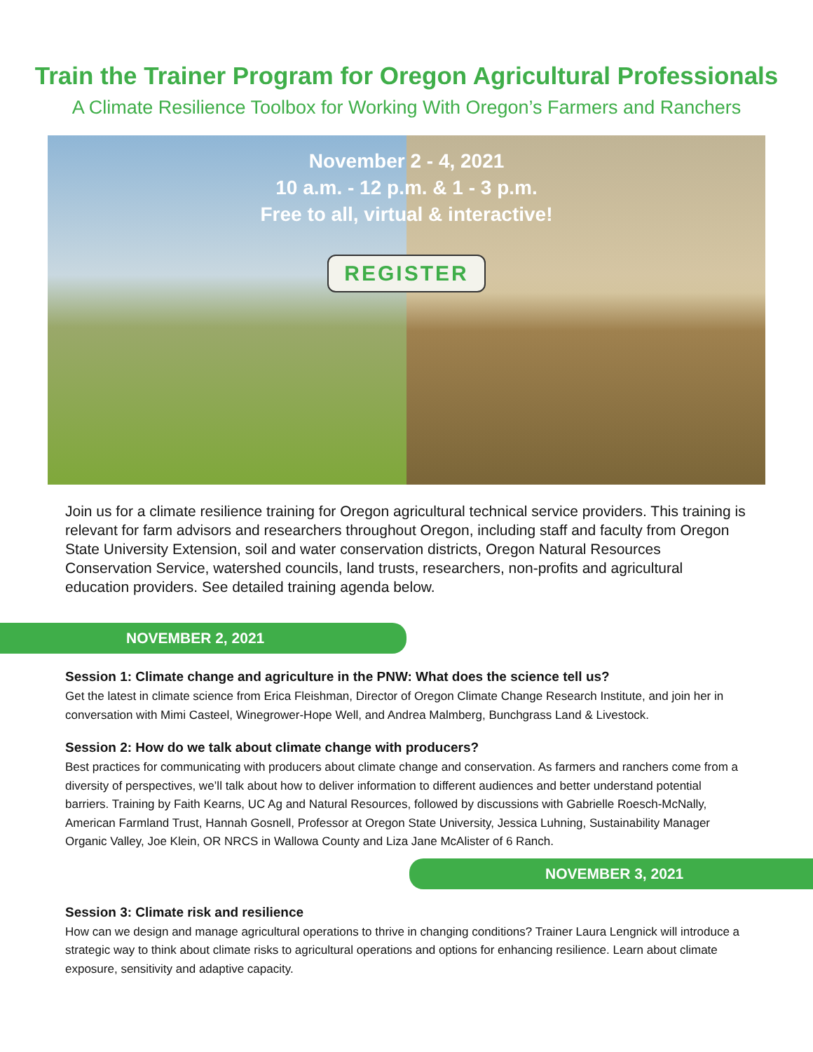Train the Trainer Program for Oregon Agricultural Professionals
A Climate Resilience Toolbox for Working With Oregon’s Farmers and Ranchers
November 2 - 4, 2021
10 a.m. - 12 p.m. & 1 - 3 p.m.
Free to all, virtual & interactive!
REGISTER
Join us for a climate resilience training for Oregon agricultural technical service providers. This training is relevant for farm advisors and researchers throughout Oregon, including staff and faculty from Oregon State University Extension, soil and water conservation districts, Oregon Natural Resources Conservation Service, watershed councils, land trusts, researchers, non-profits and agricultural education providers. See detailed training agenda below.
NOVEMBER 2, 2021
Session 1: Climate change and agriculture in the PNW: What does the science tell us?
Get the latest in climate science from Erica Fleishman, Director of Oregon Climate Change Research Institute, and join her in conversation with Mimi Casteel, Winegrower-Hope Well, and Andrea Malmberg, Bunchgrass Land & Livestock.
Session 2: How do we talk about climate change with producers?
Best practices for communicating with producers about climate change and conservation. As farmers and ranchers come from a diversity of perspectives, we’ll talk about how to deliver information to different audiences and better understand potential barriers. Training by Faith Kearns, UC Ag and Natural Resources, followed by discussions with Gabrielle Roesch-McNally, American Farmland Trust, Hannah Gosnell, Professor at Oregon State University, Jessica Luhning, Sustainability Manager Organic Valley, Joe Klein, OR NRCS in Wallowa County and Liza Jane McAlister of 6 Ranch.
NOVEMBER 3, 2021
Session 3: Climate risk and resilience
How can we design and manage agricultural operations to thrive in changing conditions? Trainer Laura Lengnick will introduce a strategic way to think about climate risks to agricultural operations and options for enhancing resilience. Learn about climate exposure, sensitivity and adaptive capacity.